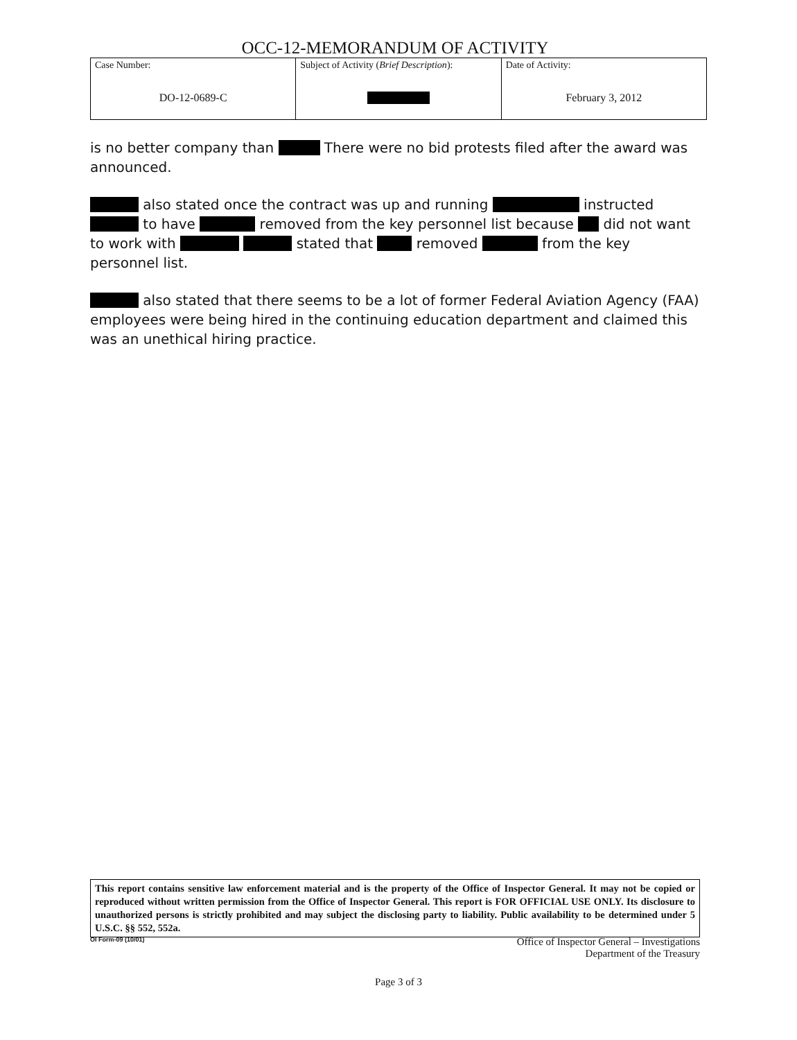OCC-12-MEMORANDUM OF ACTIVITY
| Case Number: DO-12-0689-C | Subject of Activity ( Brief Description ): | Date of Activity: February 3, 2012 |
is no better company than There were no bid protests filed after the award was announced.
also stated once the contract was up and running instructed to have removed from the key personnel list because did not want to work with stated that removed from the key personnel list.
also stated that there seems to be a lot of former Federal Aviation Agency (FAA) employees were being hired in the continuing education department and claimed this was an unethical hiring practice.
This report contains sensitive law enforcement material and is the property of the Office of Inspector General. It may not be copied or reproduced without written permission from the Office of Inspector General. This report is FOR OFFICIAL USE ONLY. Its disclosure to unauthorized persons is strictly prohibited and may subject the disclosing party to liability. Public availability to be determined under 5 U.S.C. §§ 552, 552a.
OI Form-09 (10/01) Office of Inspector General – Investigations
Department of the Treasury
Page 3 of 3